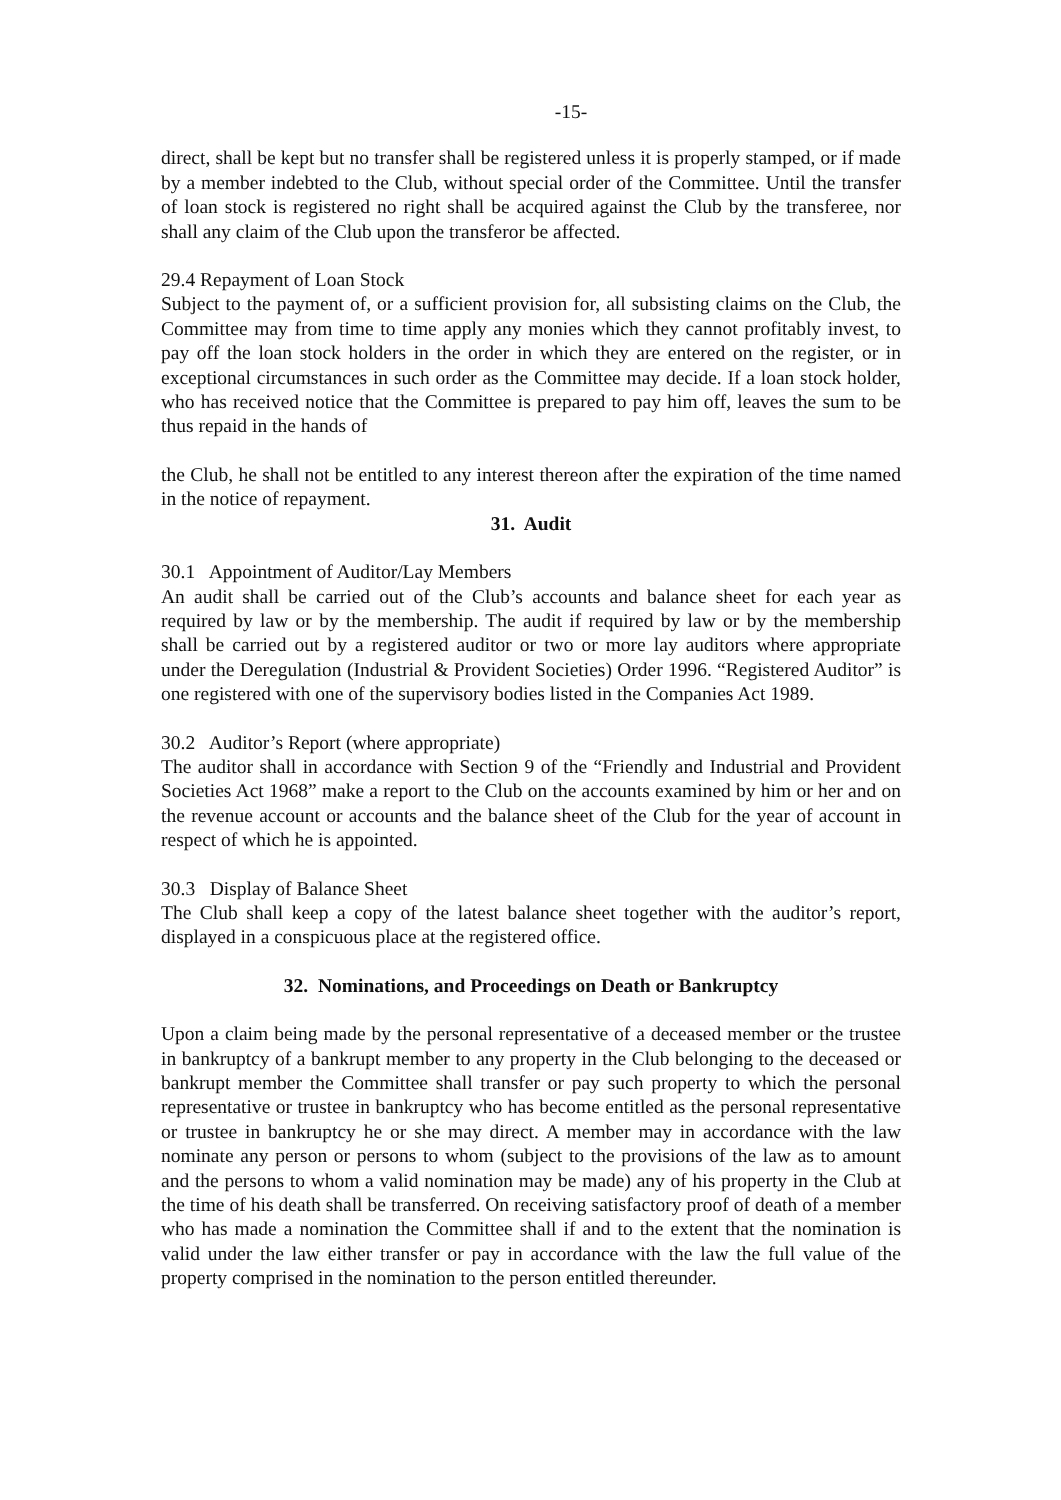-15-
direct, shall be kept but no transfer shall be registered unless it is properly stamped, or if made by a member indebted to the Club, without special order of the Committee. Until the transfer of loan stock is registered no right shall be acquired against the Club by the transferee, nor shall any claim of the Club upon the transferor be affected.
29.4 Repayment of Loan Stock
Subject to the payment of, or a sufficient provision for, all subsisting claims on the Club, the Committee may from time to time apply any monies which they cannot profitably invest, to pay off the loan stock holders in the order in which they are entered on the register, or in exceptional circumstances in such order as the Committee may decide. If a loan stock holder, who has received notice that the Committee is prepared to pay him off, leaves the sum to be thus repaid in the hands of
the Club, he shall not be entitled to any interest thereon after the expiration of the time named in the notice of repayment.
31. Audit
30.1 Appointment of Auditor/Lay Members
An audit shall be carried out of the Club’s accounts and balance sheet for each year as required by law or by the membership. The audit if required by law or by the membership shall be carried out by a registered auditor or two or more lay auditors where appropriate under the Deregulation (Industrial & Provident Societies) Order 1996. “Registered Auditor” is one registered with one of the supervisory bodies listed in the Companies Act 1989.
30.2 Auditor’s Report (where appropriate)
The auditor shall in accordance with Section 9 of the “Friendly and Industrial and Provident Societies Act 1968” make a report to the Club on the accounts examined by him or her and on the revenue account or accounts and the balance sheet of the Club for the year of account in respect of which he is appointed.
30.3 Display of Balance Sheet
The Club shall keep a copy of the latest balance sheet together with the auditor’s report, displayed in a conspicuous place at the registered office.
32. Nominations, and Proceedings on Death or Bankruptcy
Upon a claim being made by the personal representative of a deceased member or the trustee in bankruptcy of a bankrupt member to any property in the Club belonging to the deceased or bankrupt member the Committee shall transfer or pay such property to which the personal representative or trustee in bankruptcy who has become entitled as the personal representative or trustee in bankruptcy he or she may direct. A member may in accordance with the law nominate any person or persons to whom (subject to the provisions of the law as to amount and the persons to whom a valid nomination may be made) any of his property in the Club at the time of his death shall be transferred. On receiving satisfactory proof of death of a member who has made a nomination the Committee shall if and to the extent that the nomination is valid under the law either transfer or pay in accordance with the law the full value of the property comprised in the nomination to the person entitled thereunder.